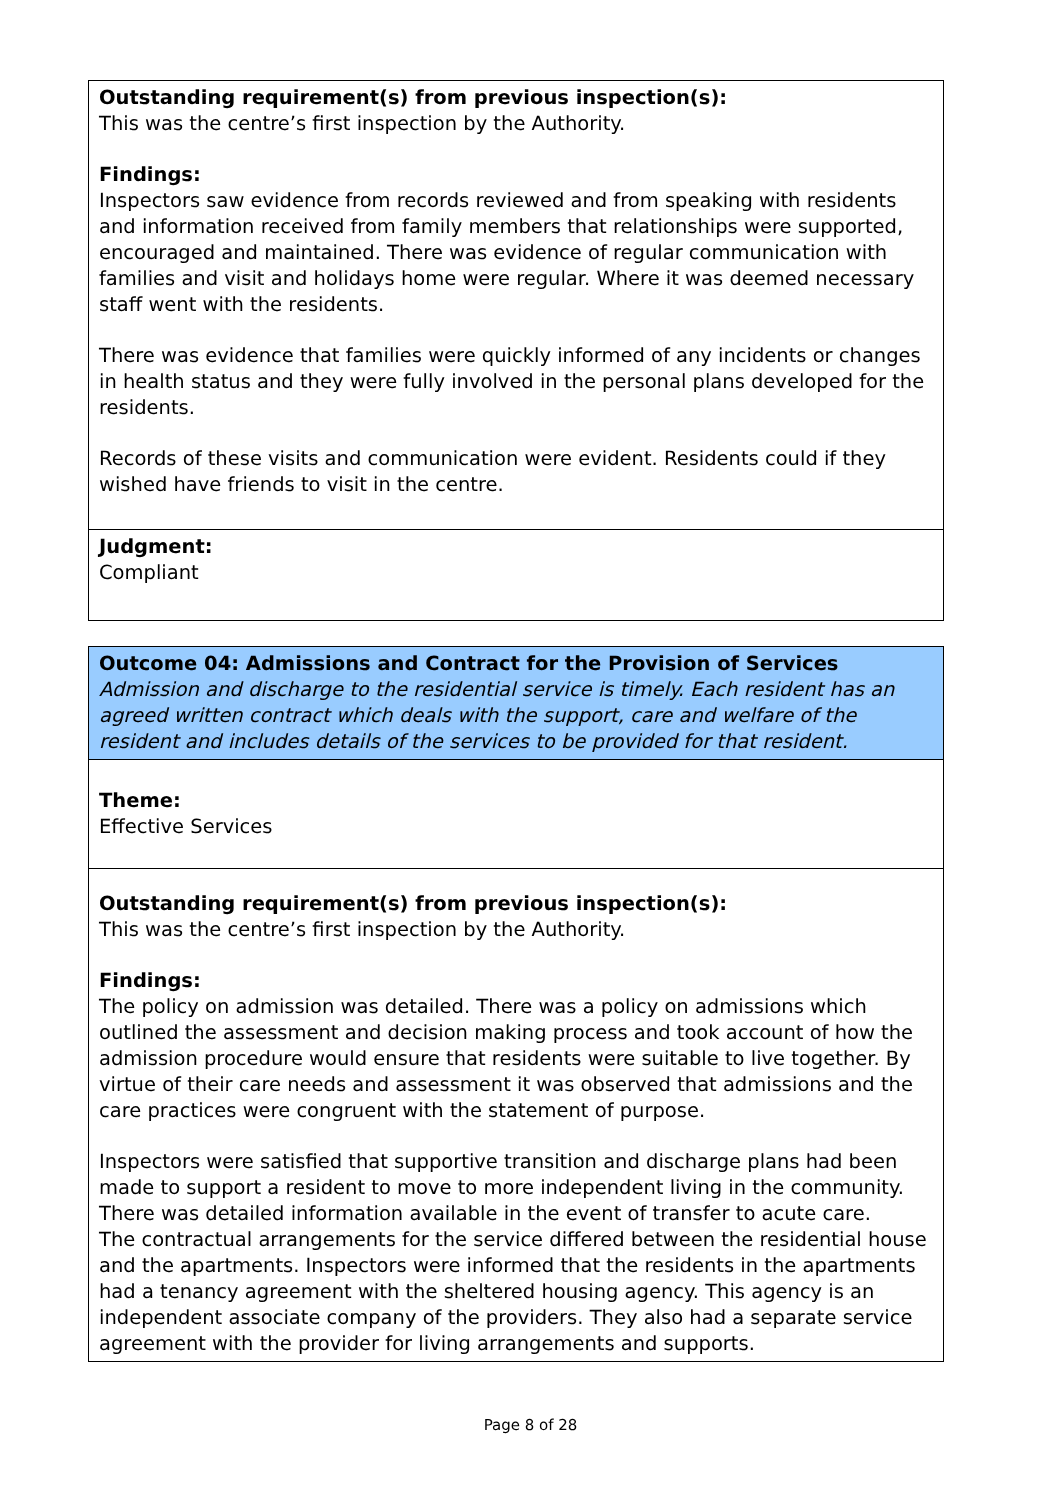Outstanding requirement(s) from previous inspection(s):
This was the centre’s first inspection by the Authority.
Findings:
Inspectors saw evidence from records reviewed and from speaking with residents and information received from family members that relationships were supported, encouraged and maintained. There was evidence of regular communication with families and visit and holidays home were regular. Where it was deemed necessary staff went with the residents.
There was evidence that families were quickly informed of any incidents or changes in health status and they were fully involved in the personal plans developed for the residents.
Records of these visits and communication were evident. Residents could if they wished have friends to visit in the centre.
Judgment:
Compliant
Outcome 04: Admissions and Contract for the Provision of Services
Admission and discharge to the residential service is timely. Each resident has an agreed written contract which deals with the support, care and welfare of the resident and includes details of the services to be provided for that resident.
Theme:
Effective Services
Outstanding requirement(s) from previous inspection(s):
This was the centre’s first inspection by the Authority.
Findings:
The policy on admission was detailed. There was a policy on admissions which outlined the assessment and decision making process and took account of how the admission procedure would ensure that residents were suitable to live together. By virtue of their care needs and assessment it was observed that admissions and the care practices were congruent with the statement of purpose.
Inspectors were satisfied that supportive transition and discharge plans had been made to support a resident to move to more independent living in the community. There was detailed information available in the event of transfer to acute care.
The contractual arrangements for the service differed between the residential house and the apartments. Inspectors were informed that the residents in the apartments had a tenancy agreement with the sheltered housing agency. This agency is an independent associate company of the providers. They also had a separate service agreement with the provider for living arrangements and supports.
Page 8 of 28